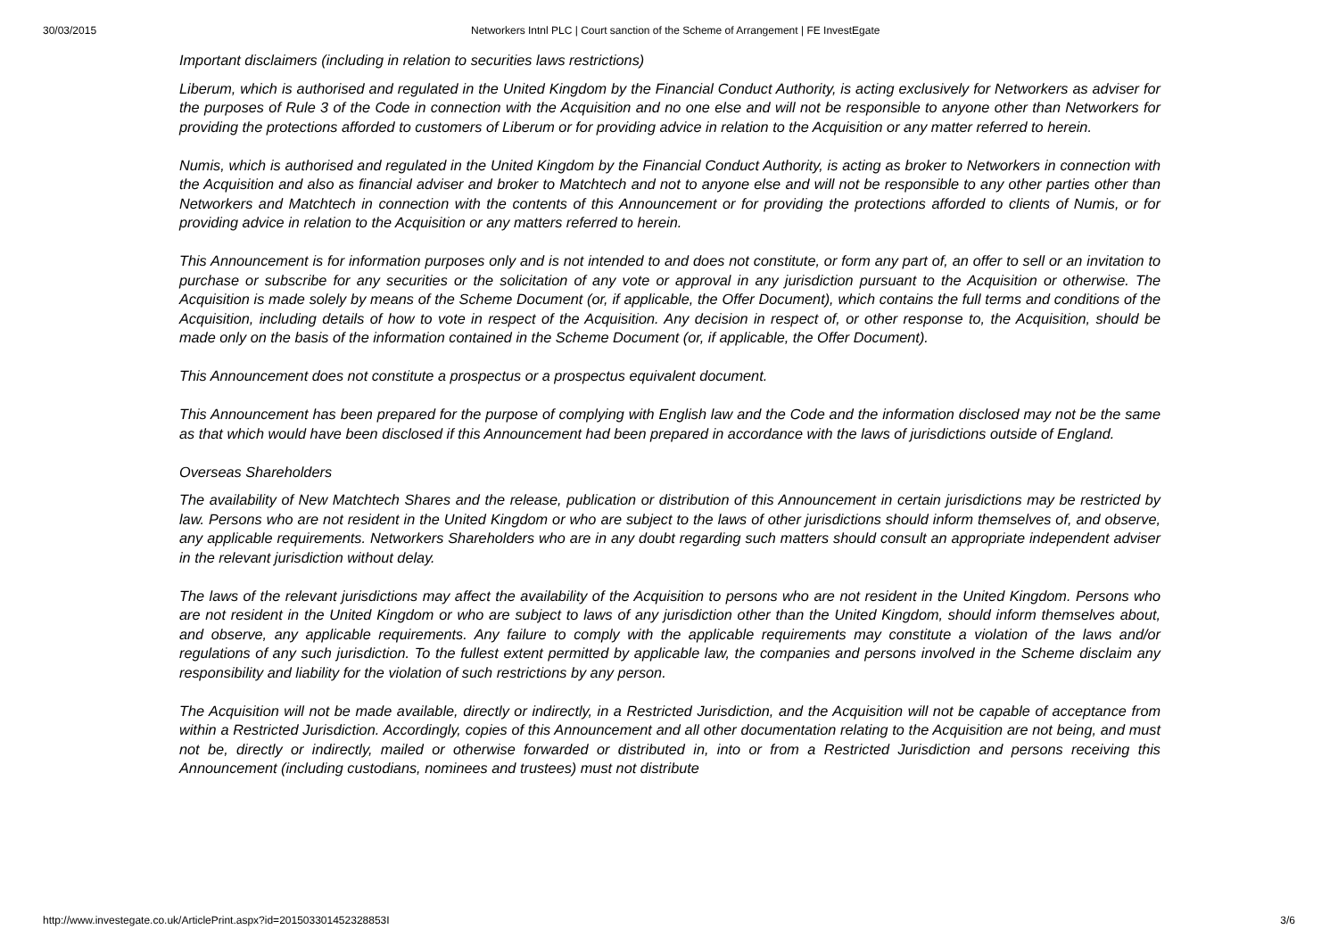30/03/2015 Networkers Intnl PLC | Court sanction of the Scheme of Arrangement | FE InvestEgate
Important disclaimers (including in relation to securities laws restrictions)
Liberum, which is authorised and regulated in the United Kingdom by the Financial Conduct Authority, is acting exclusively for Networkers as adviser for the purposes of Rule 3 of the Code in connection with the Acquisition and no one else and will not be responsible to anyone other than Networkers for providing the protections afforded to customers of Liberum or for providing advice in relation to the Acquisition or any matter referred to herein.
Numis, which is authorised and regulated in the United Kingdom by the Financial Conduct Authority, is acting as broker to Networkers in connection with the Acquisition and also as financial adviser and broker to Matchtech and not to anyone else and will not be responsible to any other parties other than Networkers and Matchtech in connection with the contents of this Announcement or for providing the protections afforded to clients of Numis, or for providing advice in relation to the Acquisition or any matters referred to herein.
This Announcement is for information purposes only and is not intended to and does not constitute, or form any part of, an offer to sell or an invitation to purchase or subscribe for any securities or the solicitation of any vote or approval in any jurisdiction pursuant to the Acquisition or otherwise. The Acquisition is made solely by means of the Scheme Document (or, if applicable, the Offer Document), which contains the full terms and conditions of the Acquisition, including details of how to vote in respect of the Acquisition. Any decision in respect of, or other response to, the Acquisition, should be made only on the basis of the information contained in the Scheme Document (or, if applicable, the Offer Document).
This Announcement does not constitute a prospectus or a prospectus equivalent document.
This Announcement has been prepared for the purpose of complying with English law and the Code and the information disclosed may not be the same as that which would have been disclosed if this Announcement had been prepared in accordance with the laws of jurisdictions outside of England.
Overseas Shareholders
The availability of New Matchtech Shares and the release, publication or distribution of this Announcement in certain jurisdictions may be restricted by law. Persons who are not resident in the United Kingdom or who are subject to the laws of other jurisdictions should inform themselves of, and observe, any applicable requirements. Networkers Shareholders who are in any doubt regarding such matters should consult an appropriate independent adviser in the relevant jurisdiction without delay.
The laws of the relevant jurisdictions may affect the availability of the Acquisition to persons who are not resident in the United Kingdom. Persons who are not resident in the United Kingdom or who are subject to laws of any jurisdiction other than the United Kingdom, should inform themselves about, and observe, any applicable requirements. Any failure to comply with the applicable requirements may constitute a violation of the laws and/or regulations of any such jurisdiction. To the fullest extent permitted by applicable law, the companies and persons involved in the Scheme disclaim any responsibility and liability for the violation of such restrictions by any person.
The Acquisition will not be made available, directly or indirectly, in a Restricted Jurisdiction, and the Acquisition will not be capable of acceptance from within a Restricted Jurisdiction. Accordingly, copies of this Announcement and all other documentation relating to the Acquisition are not being, and must not be, directly or indirectly, mailed or otherwise forwarded or distributed in, into or from a Restricted Jurisdiction and persons receiving this Announcement (including custodians, nominees and trustees) must not distribute
http://www.investegate.co.uk/ArticlePrint.aspx?id=201503301452328853I 3/6